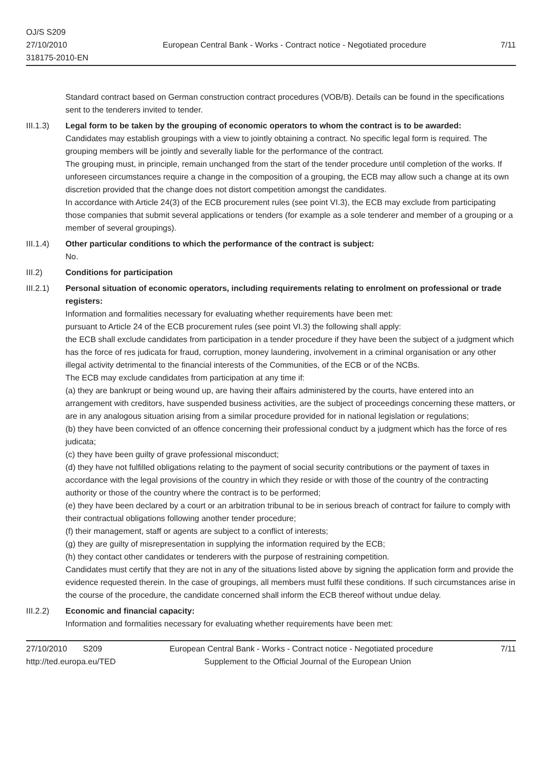OJ/S S209
27/10/2010
318175-2010-EN
European Central Bank - Works - Contract notice - Negotiated procedure
7/11
Standard contract based on German construction contract procedures (VOB/B). Details can be found in the specifications sent to the tenderers invited to tender.
III.1.3) Legal form to be taken by the grouping of economic operators to whom the contract is to be awarded:
Candidates may establish groupings with a view to jointly obtaining a contract. No specific legal form is required. The grouping members will be jointly and severally liable for the performance of the contract.
The grouping must, in principle, remain unchanged from the start of the tender procedure until completion of the works. If unforeseen circumstances require a change in the composition of a grouping, the ECB may allow such a change at its own discretion provided that the change does not distort competition amongst the candidates.
In accordance with Article 24(3) of the ECB procurement rules (see point VI.3), the ECB may exclude from participating those companies that submit several applications or tenders (for example as a sole tenderer and member of a grouping or a member of several groupings).
III.1.4) Other particular conditions to which the performance of the contract is subject:
No.
III.2) Conditions for participation
III.2.1) Personal situation of economic operators, including requirements relating to enrolment on professional or trade registers:
Information and formalities necessary for evaluating whether requirements have been met:
pursuant to Article 24 of the ECB procurement rules (see point VI.3) the following shall apply:
the ECB shall exclude candidates from participation in a tender procedure if they have been the subject of a judgment which has the force of res judicata for fraud, corruption, money laundering, involvement in a criminal organisation or any other illegal activity detrimental to the financial interests of the Communities, of the ECB or of the NCBs.
The ECB may exclude candidates from participation at any time if:
(a) they are bankrupt or being wound up, are having their affairs administered by the courts, have entered into an arrangement with creditors, have suspended business activities, are the subject of proceedings concerning these matters, or are in any analogous situation arising from a similar procedure provided for in national legislation or regulations;
(b) they have been convicted of an offence concerning their professional conduct by a judgment which has the force of res judicata;
(c) they have been guilty of grave professional misconduct;
(d) they have not fulfilled obligations relating to the payment of social security contributions or the payment of taxes in accordance with the legal provisions of the country in which they reside or with those of the country of the contracting authority or those of the country where the contract is to be performed;
(e) they have been declared by a court or an arbitration tribunal to be in serious breach of contract for failure to comply with their contractual obligations following another tender procedure;
(f) their management, staff or agents are subject to a conflict of interests;
(g) they are guilty of misrepresentation in supplying the information required by the ECB;
(h) they contact other candidates or tenderers with the purpose of restraining competition.
Candidates must certify that they are not in any of the situations listed above by signing the application form and provide the evidence requested therein. In the case of groupings, all members must fulfil these conditions. If such circumstances arise in the course of the procedure, the candidate concerned shall inform the ECB thereof without undue delay.
III.2.2) Economic and financial capacity:
Information and formalities necessary for evaluating whether requirements have been met:
27/10/2010 S209 European Central Bank - Works - Contract notice - Negotiated procedure 7/11
http://ted.europa.eu/TED Supplement to the Official Journal of the European Union